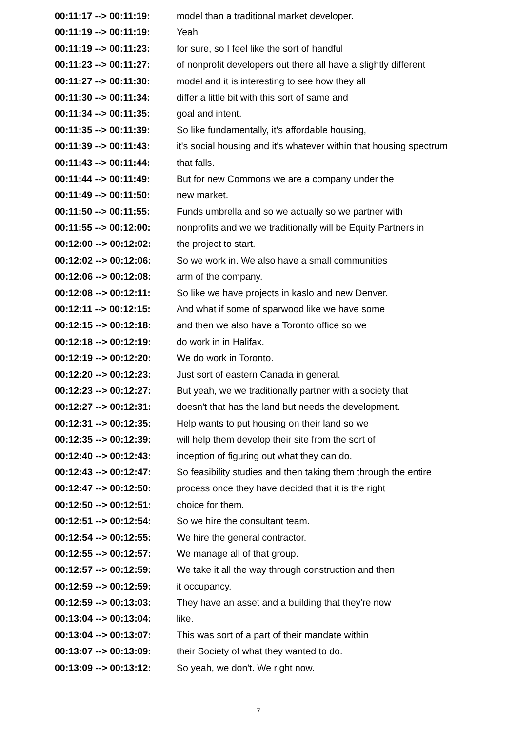| 00:11:17 --> 00:11:19: | model than a traditional market developer. |
| 00:11:19 --> 00:11:19: | Yeah |
| 00:11:19 --> 00:11:23: | for sure, so I feel like the sort of handful |
| 00:11:23 --> 00:11:27: | of nonprofit developers out there all have a slightly different |
| 00:11:27 --> 00:11:30: | model and it is interesting to see how they all |
| 00:11:30 --> 00:11:34: | differ a little bit with this sort of same and |
| 00:11:34 --> 00:11:35: | goal and intent. |
| 00:11:35 --> 00:11:39: | So like fundamentally, it's affordable housing, |
| 00:11:39 --> 00:11:43: | it's social housing and it's whatever within that housing spectrum |
| 00:11:43 --> 00:11:44: | that falls. |
| 00:11:44 --> 00:11:49: | But for new Commons we are a company under the |
| 00:11:49 --> 00:11:50: | new market. |
| 00:11:50 --> 00:11:55: | Funds umbrella and so we actually so we partner with |
| 00:11:55 --> 00:12:00: | nonprofits and we we traditionally will be Equity Partners in |
| 00:12:00 --> 00:12:02: | the project to start. |
| 00:12:02 --> 00:12:06: | So we work in. We also have a small communities |
| 00:12:06 --> 00:12:08: | arm of the company. |
| 00:12:08 --> 00:12:11: | So like we have projects in kaslo and new Denver. |
| 00:12:11 --> 00:12:15: | And what if some of sparwood like we have some |
| 00:12:15 --> 00:12:18: | and then we also have a Toronto office so we |
| 00:12:18 --> 00:12:19: | do work in in Halifax. |
| 00:12:19 --> 00:12:20: | We do work in Toronto. |
| 00:12:20 --> 00:12:23: | Just sort of eastern Canada in general. |
| 00:12:23 --> 00:12:27: | But yeah, we we traditionally partner with a society that |
| 00:12:27 --> 00:12:31: | doesn't that has the land but needs the development. |
| 00:12:31 --> 00:12:35: | Help wants to put housing on their land so we |
| 00:12:35 --> 00:12:39: | will help them develop their site from the sort of |
| 00:12:40 --> 00:12:43: | inception of figuring out what they can do. |
| 00:12:43 --> 00:12:47: | So feasibility studies and then taking them through the entire |
| 00:12:47 --> 00:12:50: | process once they have decided that it is the right |
| 00:12:50 --> 00:12:51: | choice for them. |
| 00:12:51 --> 00:12:54: | So we hire the consultant team. |
| 00:12:54 --> 00:12:55: | We hire the general contractor. |
| 00:12:55 --> 00:12:57: | We manage all of that group. |
| 00:12:57 --> 00:12:59: | We take it all the way through construction and then |
| 00:12:59 --> 00:12:59: | it occupancy. |
| 00:12:59 --> 00:13:03: | They have an asset and a building that they're now |
| 00:13:04 --> 00:13:04: | like. |
| 00:13:04 --> 00:13:07: | This was sort of a part of their mandate within |
| 00:13:07 --> 00:13:09: | their Society of what they wanted to do. |
| 00:13:09 --> 00:13:12: | So yeah, we don't. We right now. |
7